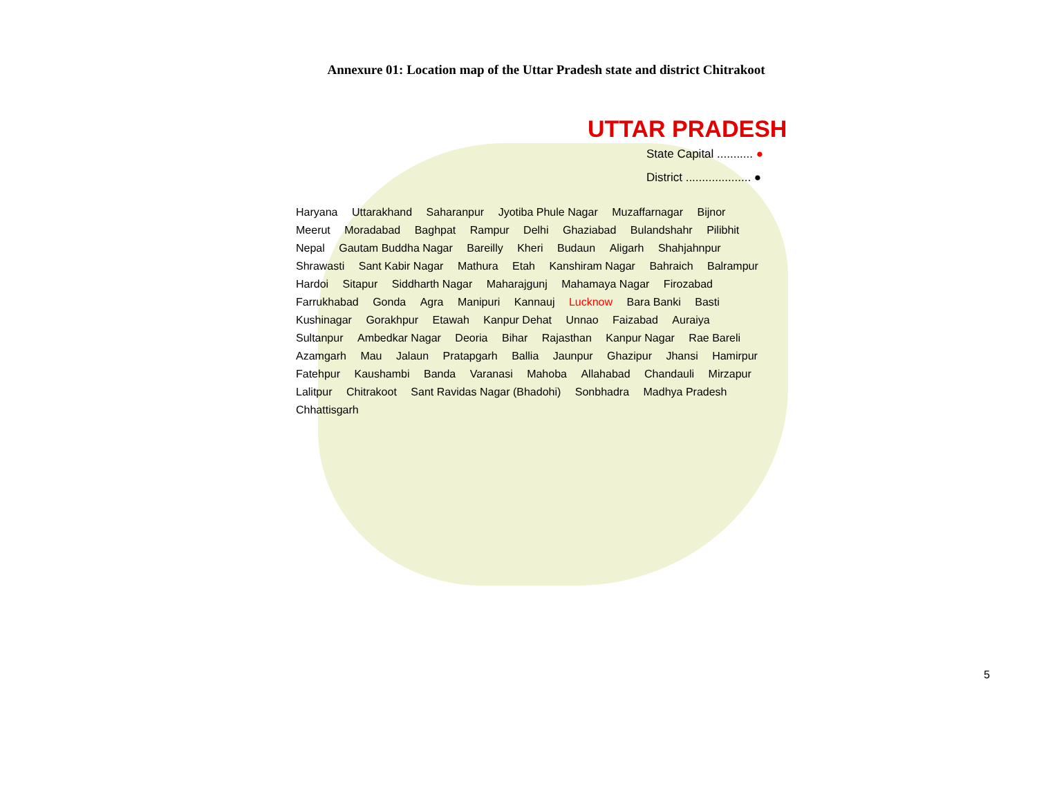Annexure 01: Location map of the Uttar Pradesh state and district Chitrakoot
UTTAR PRADESH
State Capital ........... ●
District .................... ●
Haryana Uttarakhand Saharanpur Jyotiba Phule Nagar Muzaffarnagar Bijnor Meerut Moradabad Baghpat Rampur Delhi Ghaziabad Bulandshahr Pilibhit Nepal Gautam Buddha Nagar Bareilly Kheri Budaun Aligarh Shahjahnpur Shrawasti Sant Kabir Nagar Mathura Etah Kanshiram Nagar Bahraich Balrampur Hardoi Sitapur Siddharth Nagar Maharajgunj Mahamaya Nagar Firozabad Farrukhabad Gonda Agra Manipuri Kannauj Lucknow Bara Banki Basti Kushinagar Gorakhpur Etawah Kanpur Dehat Unnao Faizabad Auraiya Sultanpur Ambedkar Nagar Deoria Bihar Rajasthan Kanpur Nagar Rae Bareli Azamgarh Mau Jalaun Pratapgarh Ballia Jaunpur Ghazipur Jhansi Hamirpur Fatehpur Kaushambi Banda Varanasi Mahoba Allahabad Chandauli Mirzapur Lalitpur Chitrakoot Sant Ravidas Nagar (Bhadohi) Sonbhadra Madhya Pradesh Chhattisgarh
5